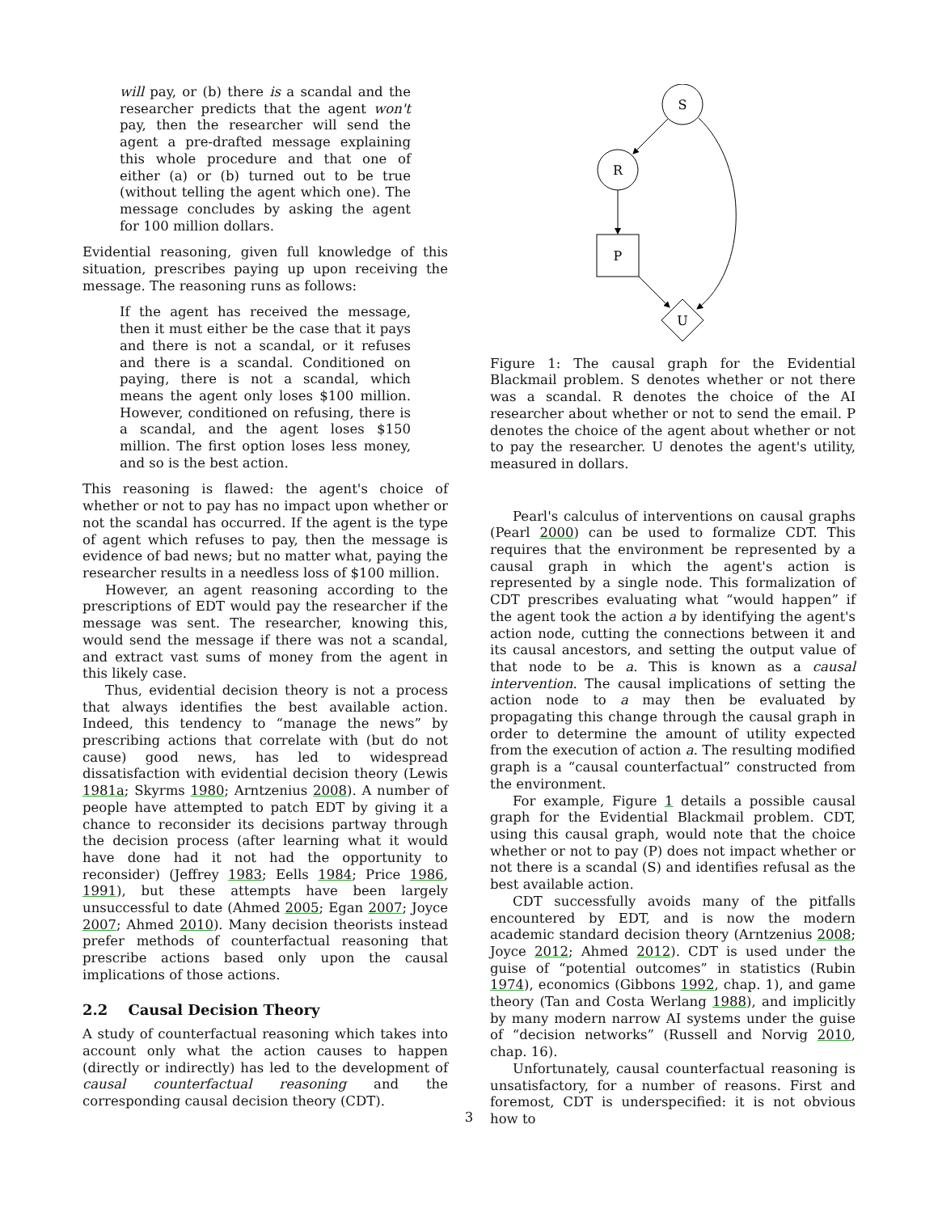will pay, or (b) there is a scandal and the researcher predicts that the agent won't pay, then the researcher will send the agent a pre-drafted message explaining this whole procedure and that one of either (a) or (b) turned out to be true (without telling the agent which one). The message concludes by asking the agent for 100 million dollars.
Evidential reasoning, given full knowledge of this situation, prescribes paying up upon receiving the message. The reasoning runs as follows:
If the agent has received the message, then it must either be the case that it pays and there is not a scandal, or it refuses and there is a scandal. Conditioned on paying, there is not a scandal, which means the agent only loses $100 million. However, conditioned on refusing, there is a scandal, and the agent loses $150 million. The first option loses less money, and so is the best action.
This reasoning is flawed: the agent's choice of whether or not to pay has no impact upon whether or not the scandal has occurred. If the agent is the type of agent which refuses to pay, then the message is evidence of bad news; but no matter what, paying the researcher results in a needless loss of $100 million.
However, an agent reasoning according to the prescriptions of EDT would pay the researcher if the message was sent. The researcher, knowing this, would send the message if there was not a scandal, and extract vast sums of money from the agent in this likely case.
Thus, evidential decision theory is not a process that always identifies the best available action. Indeed, this tendency to “manage the news” by prescribing actions that correlate with (but do not cause) good news, has led to widespread dissatisfaction with evidential decision theory (Lewis 1981a; Skyrms 1980; Arntzenius 2008). A number of people have attempted to patch EDT by giving it a chance to reconsider its decisions partway through the decision process (after learning what it would have done had it not had the opportunity to reconsider) (Jeffrey 1983; Eells 1984; Price 1986, 1991), but these attempts have been largely unsuccessful to date (Ahmed 2005; Egan 2007; Joyce 2007; Ahmed 2010). Many decision theorists instead prefer methods of counterfactual reasoning that prescribe actions based only upon the causal implications of those actions.
2.2 Causal Decision Theory
A study of counterfactual reasoning which takes into account only what the action causes to happen (directly or indirectly) has led to the development of causal counterfactual reasoning and the corresponding causal decision theory (CDT).
S
R
P
U
Figure 1: The causal graph for the Evidential Blackmail problem. S denotes whether or not there was a scandal. R denotes the choice of the AI researcher about whether or not to send the email. P denotes the choice of the agent about whether or not to pay the researcher. U denotes the agent's utility, measured in dollars.
Pearl's calculus of interventions on causal graphs (Pearl 2000) can be used to formalize CDT. This requires that the environment be represented by a causal graph in which the agent's action is represented by a single node. This formalization of CDT prescribes evaluating what “would happen” if the agent took the action a by identifying the agent's action node, cutting the connections between it and its causal ancestors, and setting the output value of that node to be a. This is known as a causal intervention. The causal implications of setting the action node to a may then be evaluated by propagating this change through the causal graph in order to determine the amount of utility expected from the execution of action a. The resulting modified graph is a “causal counterfactual” constructed from the environment.
For example, Figure 1 details a possible causal graph for the Evidential Blackmail problem. CDT, using this causal graph, would note that the choice whether or not to pay (P) does not impact whether or not there is a scandal (S) and identifies refusal as the best available action.
CDT successfully avoids many of the pitfalls encountered by EDT, and is now the modern academic standard decision theory (Arntzenius 2008; Joyce 2012; Ahmed 2012). CDT is used under the guise of “potential outcomes” in statistics (Rubin 1974), economics (Gibbons 1992, chap. 1), and game theory (Tan and Costa Werlang 1988), and implicitly by many modern narrow AI systems under the guise of “decision networks” (Russell and Norvig 2010, chap. 16).
Unfortunately, causal counterfactual reasoning is unsatisfactory, for a number of reasons. First and foremost, CDT is underspecified: it is not obvious how to
3